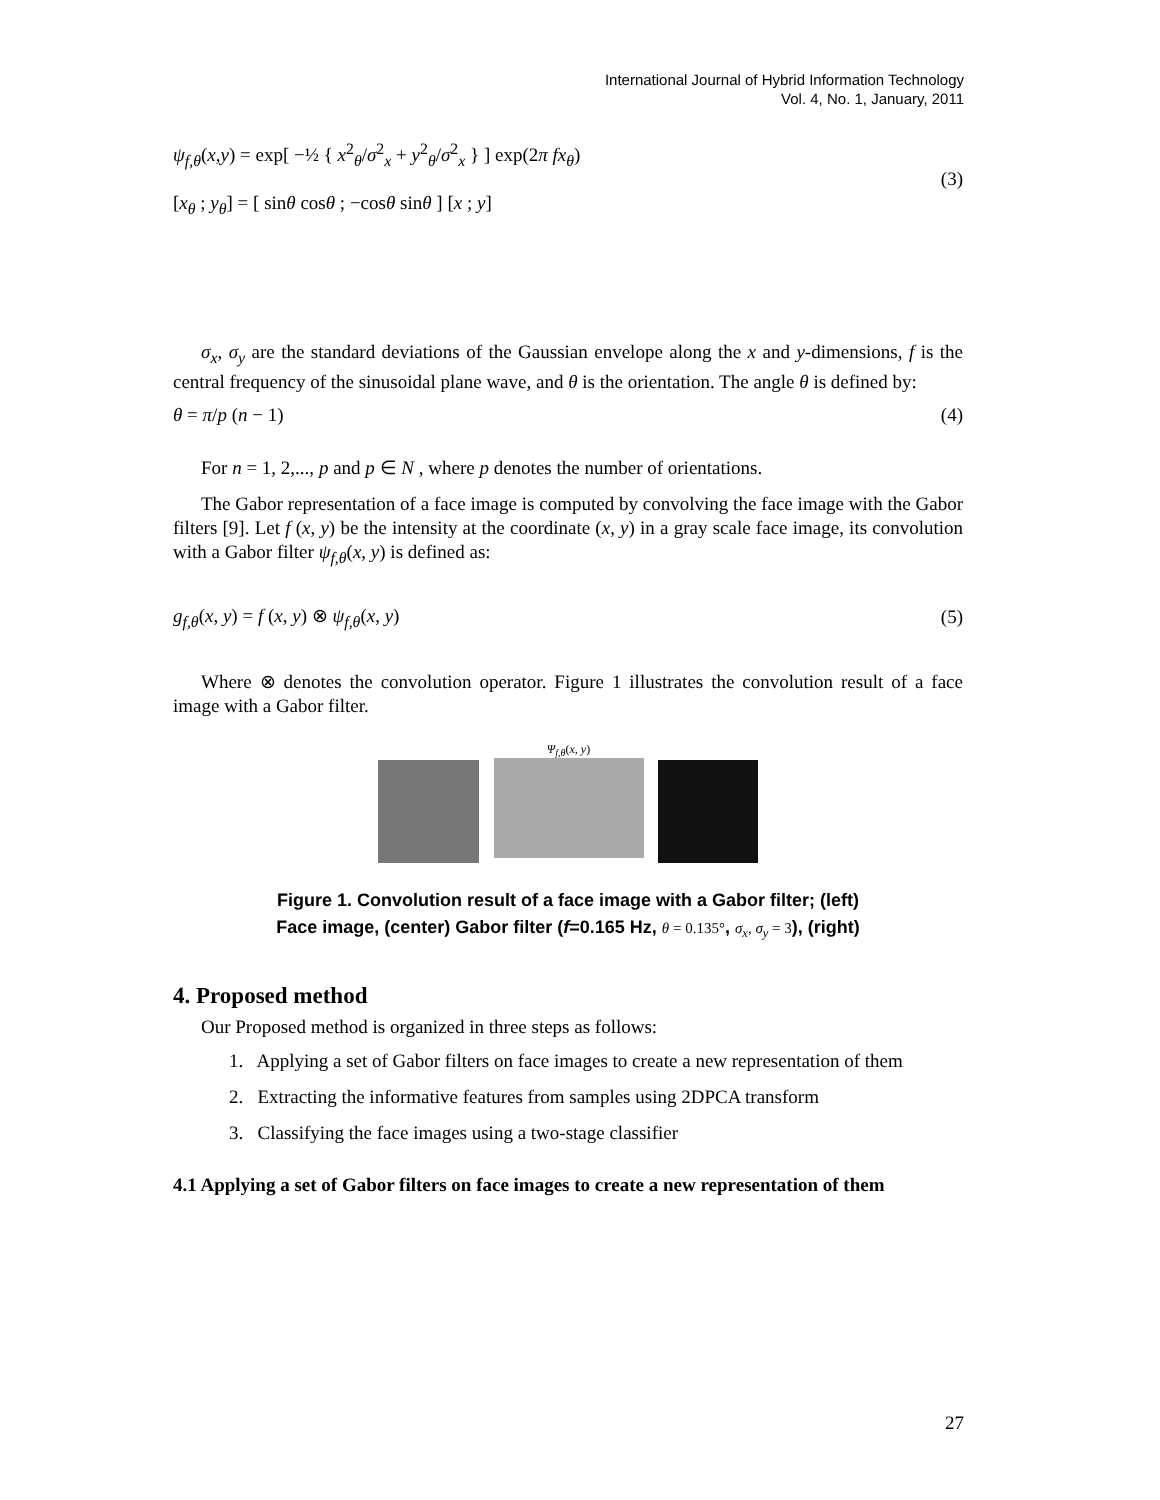International Journal of Hybrid Information Technology
Vol. 4, No. 1, January, 2011
ψ<sub>f,θ</sub>(x,y) = exp[ −½ { x<sup>2</sup><sub>θ</sub>/σ<sup>2</sup><sub>x</sub> + y<sup>2</sup><sub>θ</sub>/σ<sup>2</sup><sub>x</sub> } ] exp(2π fx<sub>θ</sub>)
[x<sub>θ</sub> ; y<sub>θ</sub>] = [ sinθ cosθ ; −cosθ sinθ ] [x ; y] (3)
σ<sub>x</sub>, σ<sub>y</sub> are the standard deviations of the Gaussian envelope along the x and y-dimensions, f is the central frequency of the sinusoidal plane wave, and θ is the orientation. The angle θ is defined by:
θ = π/p (n − 1) (4)
For n = 1, 2,..., p and p ∈ N , where p denotes the number of orientations.
The Gabor representation of a face image is computed by convolving the face image with the Gabor filters [9]. Let f (x, y) be the intensity at the coordinate (x, y) in a gray scale face image, its convolution with a Gabor filter ψ<sub>f,θ</sub>(x, y) is defined as:
g<sub>f,θ</sub>(x, y) = f (x, y) ⊗ ψ<sub>f,θ</sub>(x, y) (5)
Where ⊗ denotes the convolution operator. Figure 1 illustrates the convolution result of a face image with a Gabor filter.
Ψ<sub>f,θ</sub>(x, y)
Figure 1. Convolution result of a face image with a Gabor filter; (left)
Face image, (center) Gabor filter (f=0.165 Hz, θ = 0.135°, σ<sub>x</sub>, σ<sub>y</sub> = 3), (right)
4. Proposed method
Our Proposed method is organized in three steps as follows:
1. Applying a set of Gabor filters on face images to create a new representation of them
2. Extracting the informative features from samples using 2DPCA transform
3. Classifying the face images using a two-stage classifier
4.1 Applying a set of Gabor filters on face images to create a new representation of them
27